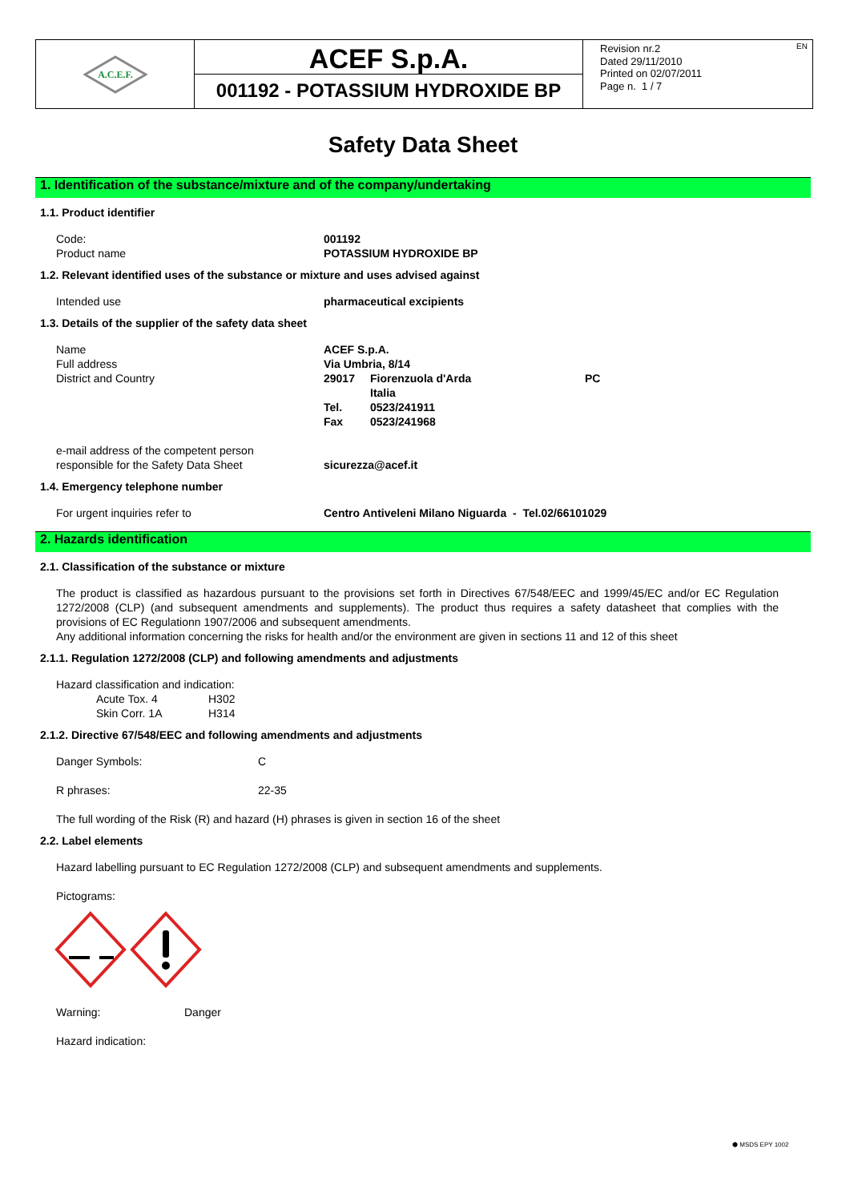A.C.E.F.
ACEF S.p.A.
001192 - POTASSIUM HYDROXIDE BP
EN Revision nr.2
Dated 29/11/2010
Printed on 02/07/2011
Page n. 1 / 7
Safety Data Sheet
1. Identification of the substance/mixture and of the company/undertaking
1.1. Product identifier
Code: 001192
Product name POTASSIUM HYDROXIDE BP
1.2. Relevant identified uses of the substance or mixture and uses advised against
Intended use pharmaceutical excipients
1.3. Details of the supplier of the safety data sheet
Name ACEF S.p.A.
Full address Via Umbria, 8/14
District and Country 29017 Fiorenzuola d'Arda PC
Italia
Tel. 0523/241911
Fax 0523/241968
e-mail address of the competent person
responsible for the Safety Data Sheet
sicurezza@acef.it
1.4. Emergency telephone number
For urgent inquiries refer to Centro Antiveleni Milano Niguarda - Tel.02/66101029
2. Hazards identification
2.1. Classification of the substance or mixture
The product is classified as hazardous pursuant to the provisions set forth in Directives 67/548/EEC and 1999/45/EC and/or EC Regulation 1272/2008 (CLP) (and subsequent amendments and supplements). The product thus requires a safety datasheet that complies with the provisions of EC Regulationn 1907/2006 and subsequent amendments.
Any additional information concerning the risks for health and/or the environment are given in sections 11 and 12 of this sheet
2.1.1. Regulation 1272/2008 (CLP) and following amendments and adjustments
Hazard classification and indication:
Acute Tox. 4 H302
Skin Corr. 1A H314
2.1.2. Directive 67/548/EEC and following amendments and adjustments
Danger Symbols: C
R phrases: 22-35
The full wording of the Risk (R) and hazard (H) phrases is given in section 16 of the sheet
2.2. Label elements
Hazard labelling pursuant to EC Regulation 1272/2008 (CLP) and subsequent amendments and supplements.
Pictograms:
Warning: Danger
Hazard indication:
⬢ MSDS EPY 1002